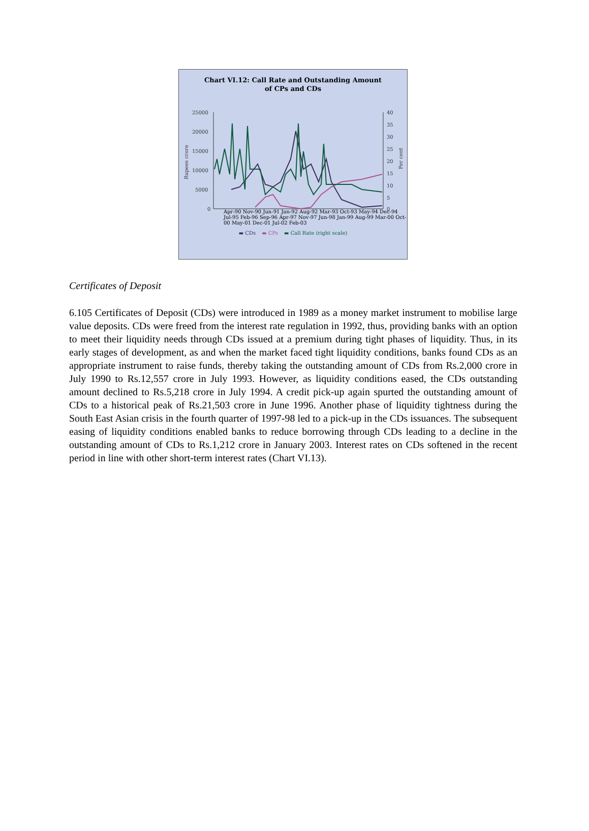Chart VI.12: Call Rate and Outstanding Amount
of CPs and CDs
25000
20000
15000
10000
5000
0
40
35
30
25
20
15
10
5
0
Rupees crore
Per cent
Apr-90 Nov-90 Jun-91 Jan-92 Aug-92 Mar-93 Oct-93 May-94 Dec-94 Jul-95 Feb-96 Sep-96 Apr-97 Nov-97 Jun-98 Jan-99 Aug-99 Mar-00 Oct-00 May-01 Dec-01 Jul-02 Feb-03
▬ CDs ▬ CPs ▬ Call Rate (right scale)
Certificates of Deposit
6.105 Certificates of Deposit (CDs) were introduced in 1989 as a money market instrument to mobilise large value deposits. CDs were freed from the interest rate regulation in 1992, thus, providing banks with an option to meet their liquidity needs through CDs issued at a premium during tight phases of liquidity. Thus, in its early stages of development, as and when the market faced tight liquidity conditions, banks found CDs as an appropriate instrument to raise funds, thereby taking the outstanding amount of CDs from Rs.2,000 crore in July 1990 to Rs.12,557 crore in July 1993. However, as liquidity conditions eased, the CDs outstanding amount declined to Rs.5,218 crore in July 1994. A credit pick-up again spurted the outstanding amount of CDs to a historical peak of Rs.21,503 crore in June 1996. Another phase of liquidity tightness during the South East Asian crisis in the fourth quarter of 1997-98 led to a pick-up in the CDs issuances. The subsequent easing of liquidity conditions enabled banks to reduce borrowing through CDs leading to a decline in the outstanding amount of CDs to Rs.1,212 crore in January 2003. Interest rates on CDs softened in the recent period in line with other short-term interest rates (Chart VI.13).